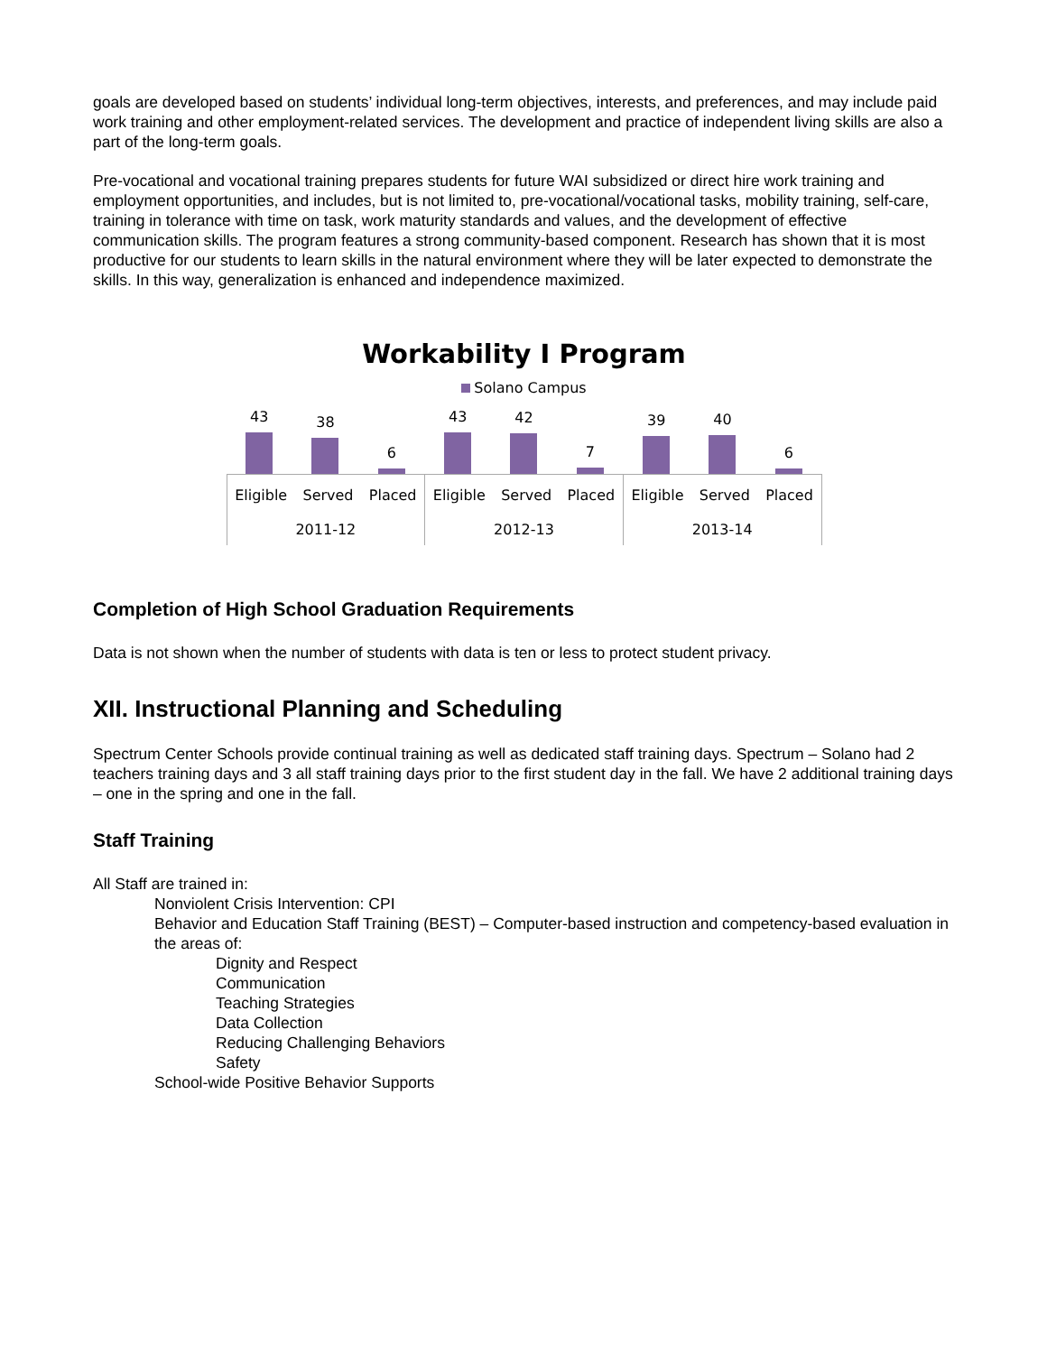goals are developed based on students’ individual long-term objectives, interests, and preferences, and may include paid work training and other employment-related services. The development and practice of independent living skills are also a part of the long-term goals.
Pre-vocational and vocational training prepares students for future WAI subsidized or direct hire work training and employment opportunities, and includes, but is not limited to, pre-vocational/vocational tasks, mobility training, self-care, training in tolerance with time on task, work maturity standards and values, and the development of effective communication skills. The program features a strong community-based component. Research has shown that it is most productive for our students to learn skills in the natural environment where they will be later expected to demonstrate the skills. In this way, generalization is enhanced and independence maximized.
Workability I Program
Solano Campus
43
38
6
43
42
7
39
40
6
Eligible Served Placed
2011-12
Eligible Served Placed
2012-13
Eligible Served Placed
2013-14
Completion of High School Graduation Requirements
Data is not shown when the number of students with data is ten or less to protect student privacy.
XII. Instructional Planning and Scheduling
Spectrum Center Schools provide continual training as well as dedicated staff training days. Spectrum – Solano had 2 teachers training days and 3 all staff training days prior to the first student day in the fall. We have 2 additional training days – one in the spring and one in the fall.
Staff Training
All Staff are trained in:
Nonviolent Crisis Intervention: CPI
Behavior and Education Staff Training (BEST) – Computer-based instruction and competency-based evaluation in the areas of:
Dignity and Respect
Communication
Teaching Strategies
Data Collection
Reducing Challenging Behaviors
Safety
School-wide Positive Behavior Supports